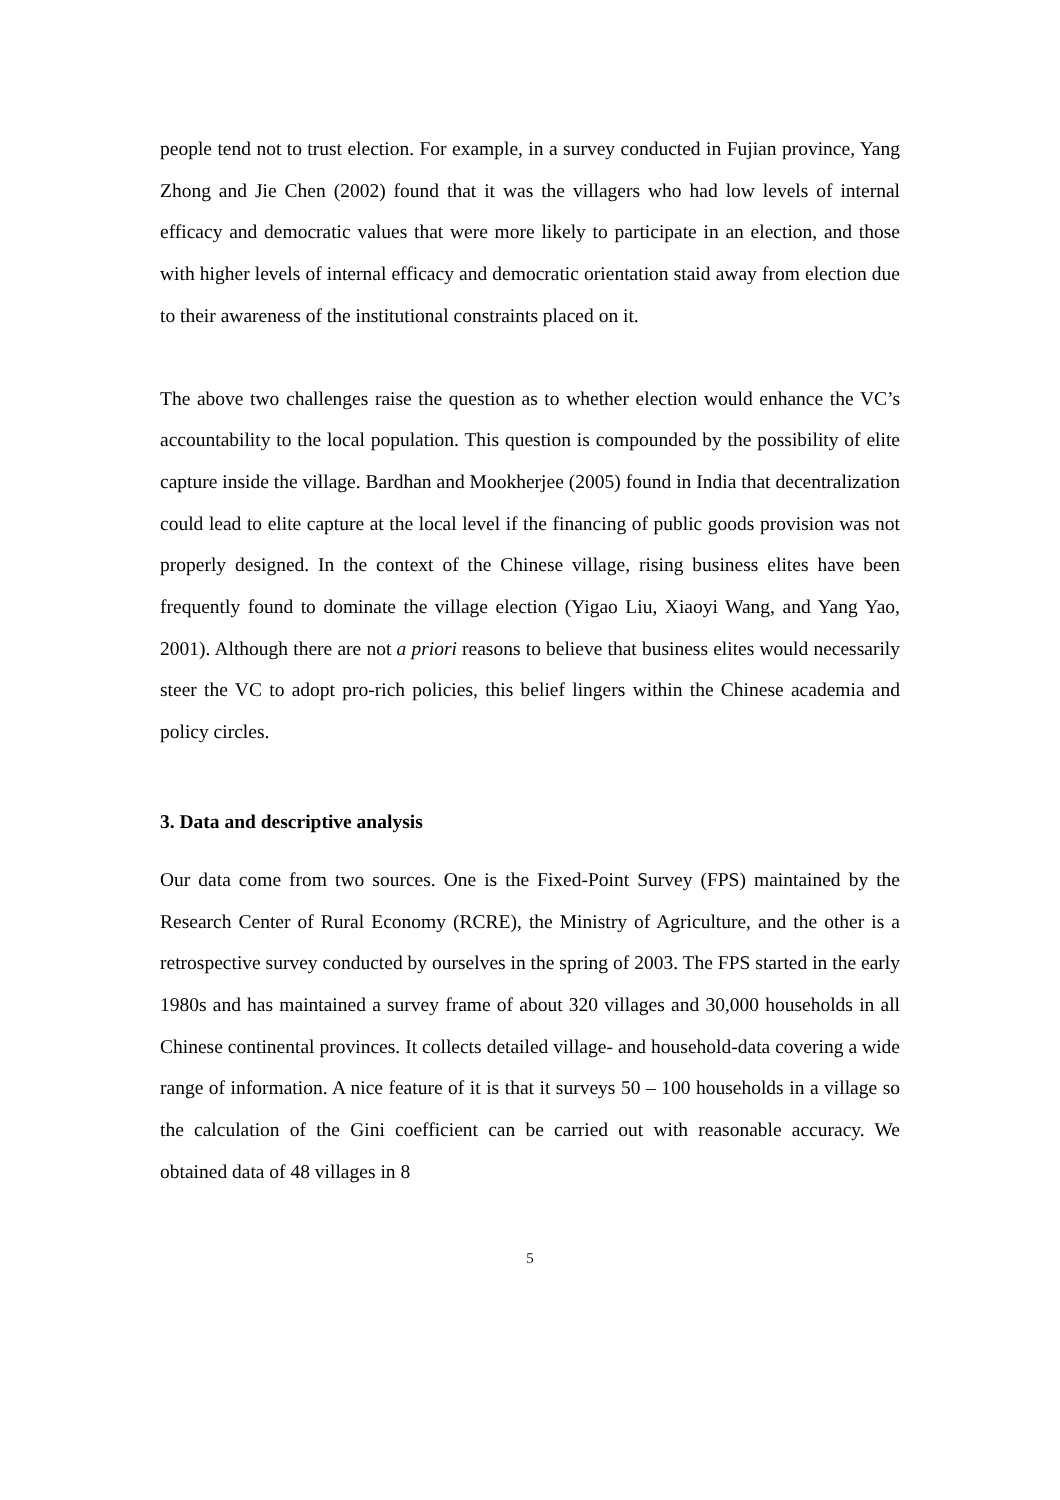people tend not to trust election. For example, in a survey conducted in Fujian province, Yang Zhong and Jie Chen (2002) found that it was the villagers who had low levels of internal efficacy and democratic values that were more likely to participate in an election, and those with higher levels of internal efficacy and democratic orientation staid away from election due to their awareness of the institutional constraints placed on it.
The above two challenges raise the question as to whether election would enhance the VC’s accountability to the local population. This question is compounded by the possibility of elite capture inside the village. Bardhan and Mookherjee (2005) found in India that decentralization could lead to elite capture at the local level if the financing of public goods provision was not properly designed. In the context of the Chinese village, rising business elites have been frequently found to dominate the village election (Yigao Liu, Xiaoyi Wang, and Yang Yao, 2001). Although there are not a priori reasons to believe that business elites would necessarily steer the VC to adopt pro-rich policies, this belief lingers within the Chinese academia and policy circles.
3. Data and descriptive analysis
Our data come from two sources. One is the Fixed-Point Survey (FPS) maintained by the Research Center of Rural Economy (RCRE), the Ministry of Agriculture, and the other is a retrospective survey conducted by ourselves in the spring of 2003. The FPS started in the early 1980s and has maintained a survey frame of about 320 villages and 30,000 households in all Chinese continental provinces. It collects detailed village- and household-data covering a wide range of information. A nice feature of it is that it surveys 50 – 100 households in a village so the calculation of the Gini coefficient can be carried out with reasonable accuracy. We obtained data of 48 villages in 8
5